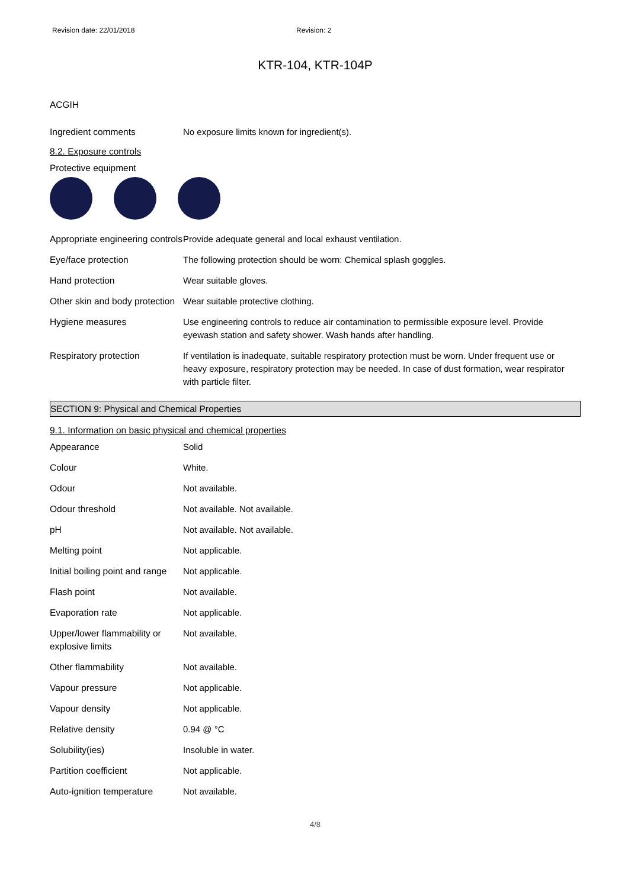Revision date: 22/01/2018 Revision: 2
KTR-104, KTR-104P
ACGIH
| Ingredient comments | No exposure limits known for ingredient(s). |
8.2. Exposure controls
Protective equipment
| Appropriate engineering controls | Provide adequate general and local exhaust ventilation. |
| Eye/face protection | The following protection should be worn: Chemical splash goggles. |
| Hand protection | Wear suitable gloves. |
| Other skin and body protection | Wear suitable protective clothing. |
| Hygiene measures | Use engineering controls to reduce air contamination to permissible exposure level. Provide eyewash station and safety shower. Wash hands after handling. |
| Respiratory protection | If ventilation is inadequate, suitable respiratory protection must be worn. Under frequent use or heavy exposure, respiratory protection may be needed. In case of dust formation, wear respirator with particle filter. |
SECTION 9: Physical and Chemical Properties
9.1. Information on basic physical and chemical properties
| Appearance | Solid |
| Colour | White. |
| Odour | Not available. |
| Odour threshold | Not available. Not available. |
| pH | Not available. Not available. |
| Melting point | Not applicable. |
| Initial boiling point and range | Not applicable. |
| Flash point | Not available. |
| Evaporation rate | Not applicable. |
| Upper/lower flammability or explosive limits | Not available. |
| Other flammability | Not available. |
| Vapour pressure | Not applicable. |
| Vapour density | Not applicable. |
| Relative density | 0.94 @ °C |
| Solubility(ies) | Insoluble in water. |
| Partition coefficient | Not applicable. |
| Auto-ignition temperature | Not available. |
4/8